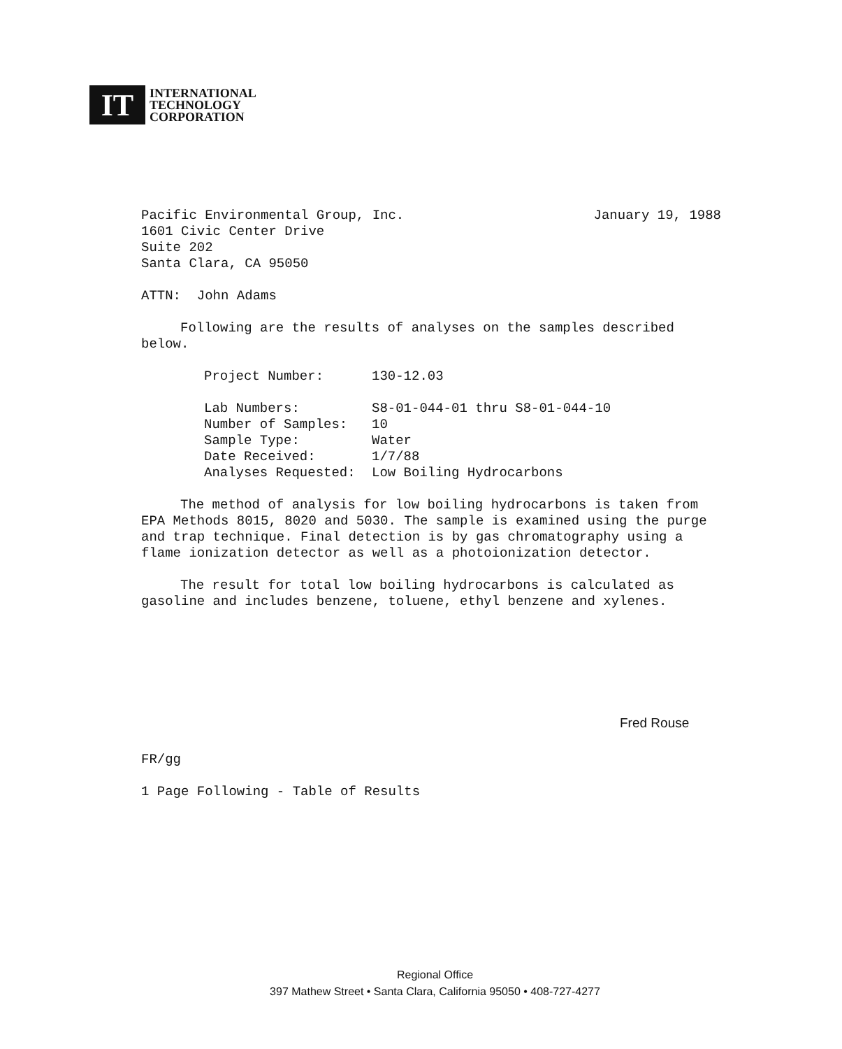IT
INTERNATIONAL
TECHNOLOGY
CORPORATION
Pacific Environmental Group, Inc. January 19, 1988
1601 Civic Center Drive
Suite 202
Santa Clara, CA 95050
ATTN: John Adams
Following are the results of analyses on the samples described below.
| Project Number: | 130-12.03 |
| Lab Numbers: | S8-01-044-01 thru S8-01-044-10 |
| Number of Samples: | 10 |
| Sample Type: | Water |
| Date Received: | 1/7/88 |
| Analyses Requested: | Low Boiling Hydrocarbons |
The method of analysis for low boiling hydrocarbons is taken from EPA Methods 8015, 8020 and 5030. The sample is examined using the purge and trap technique. Final detection is by gas chromatography using a flame ionization detector as well as a photoionization detector.
The result for total low boiling hydrocarbons is calculated as gasoline and includes benzene, toluene, ethyl benzene and xylenes.
Fred Rouse
FR/gg
1 Page Following - Table of Results
Regional Office
397 Mathew Street • Santa Clara, California 95050 • 408-727-4277